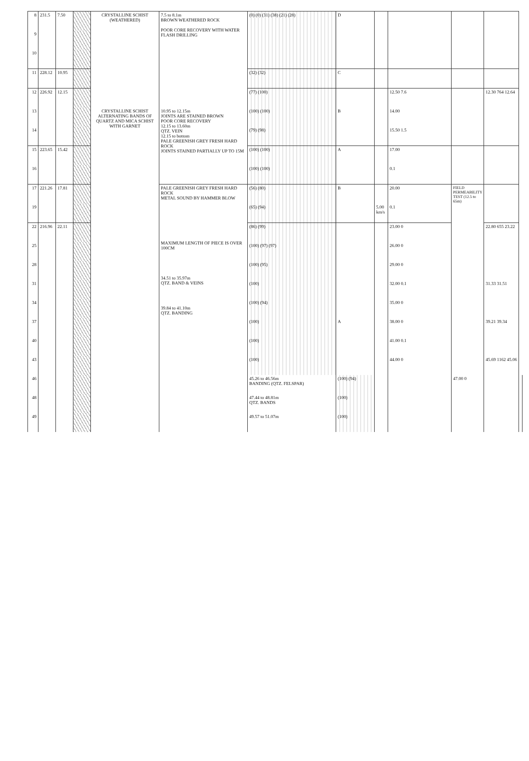| 8 | 231.5 | 7.50 | | CRYSTALLINE SCHIST (WEATHERED) | 7.5 to 8.1m BROWN WEATHERED ROCK POOR CORE RECOVERY WITH WATER FLASH DRILLING | (0) (0) (31) (38) (21) (28) | D | | | | | |
| 9 | | | | | | | | | | | | |
| 10 | | | | | | | | | | | | |
| 11 | 228.12 | 10.95 | | | | (32) (32) | C | | | | | |
| 12 | 226.92 | 12.15 | | | | (77) (100) | | | 12.50 7.6 | | 12.30 764 12.64 | |
| 13 | | | | CRYSTALLINE SCHIST ALTERNATING BANDS OF QUARTZ AND MICA SCHIST WITH GARNET | 10.95 to 12.15m JOINTS ARE STAINED BROWN POOR CORE RECOVERY 12.15 to 13.60m QTZ. VEIN 12.15 to bottom PALE GREENISH GREY FRESH HARD ROCK JOINTS STAINED PARTIALLY UP TO 15M | (100) (100) | B | | 14.00 | | | |
| 14 | | | | | | (79) (98) | | | 15.50 1.5 | | | |
| 15 | 223.65 | 15.42 | | | | (100) (100) | A | | 17.00 | | | |
| 16 | | | | | | (100) (100) | | | 0.1 | | | |
| 17 | 221.26 | 17.81 | | | PALE GREENISH GREY FRESH HARD ROCK METAL SOUND BY HAMMER BLOW MAXIMUM LENGTH OF PIECE IS OVER 100CM 34.51 to 35.97m QTZ. BAND & VEINS 39.84 to 41.10m QTZ. BANDING | (56) (80) | B | | 20.00 | FIELD PERMEABILITY TEST (12.5 to 65m) | | |
| 19 | | | | | | (65) (94) | | 5.00 km/s | 0.1 | | | |
| 22 | 216.96 | 22.11 | | | | (86) (99) | | | 23.00 0 | | 22.80 655 23.22 | |
| 25 | | | | | | (100) (97) (97) | | | 26.00 0 | | | |
| 28 | | | | | | (100) (95) | | | 29.00 0 | | | |
| 31 | | | | | | (100) | | | 32.00 0.1 | | 31.33 31.51 | |
| 34 | | | | | | (100) (94) | | | 35.00 0 | | | |
| 37 | | | | | | (100) | A | | 38.00 0 | | 39.21 39.34 | |
| 40 | | | | | | (100) | | | 41.00 0.1 | | | |
| 43 | | | | | | (100) | | | 44.00 0 | | 45.69 1162 45.06 | |
| 46 | | | | | | 45.26 to 46.56m BANDING (QTZ. FELSPAR) | (100) (94) | | | 47.00 0 | | |
| 48 | | | | | | 47.44 to 48.81m QTZ. BANDS | (100) | | | | | |
| 49 | | | | | | 49.57 to 51.07m | (100) | | | | | |